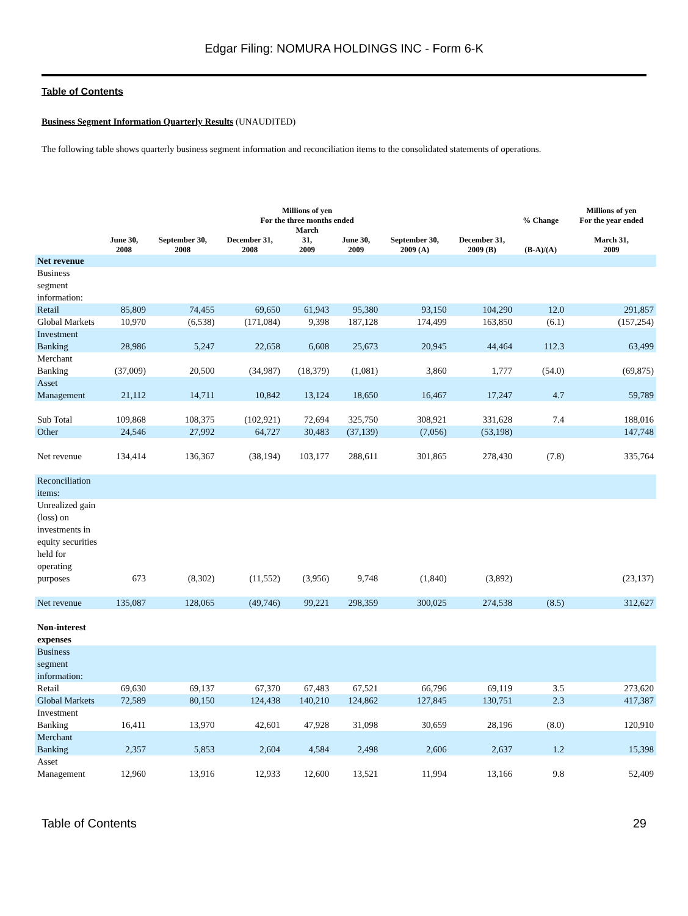Edgar Filing: NOMURA HOLDINGS INC - Form 6-K
Table of Contents
Business Segment Information Quarterly Results (UNAUDITED)
The following table shows quarterly business segment information and reconciliation items to the consolidated statements of operations.
| | Millions of yen For the three months ended | | | | | | | % Change | Millions of yen For the year ended |
| --- | --- | --- | --- | --- | --- | --- | --- | --- | --- |
| | June 30, 2008 | September 30, 2008 | December 31, 2008 | March 31, 2009 | June 30, 2009 | September 30, 2009 (A) | December 31, 2009 (B) | (B-A)/(A) | March 31, 2009 |
| Net revenue | | | | | | | | | |
| Business segment information: | | | | | | | | | |
| Retail | 85,809 | 74,455 | 69,650 | 61,943 | 95,380 | 93,150 | 104,290 | 12.0 | 291,857 |
| Global Markets | 10,970 | (6,538) | (171,084) | 9,398 | 187,128 | 174,499 | 163,850 | (6.1) | (157,254) |
| Investment Banking | 28,986 | 5,247 | 22,658 | 6,608 | 25,673 | 20,945 | 44,464 | 112.3 | 63,499 |
| Merchant Banking | (37,009) | 20,500 | (34,987) | (18,379) | (1,081) | 3,860 | 1,777 | (54.0) | (69,875) |
| Asset Management | 21,112 | 14,711 | 10,842 | 13,124 | 18,650 | 16,467 | 17,247 | 4.7 | 59,789 |
| Sub Total | 109,868 | 108,375 | (102,921) | 72,694 | 325,750 | 308,921 | 331,628 | 7.4 | 188,016 |
| Other | 24,546 | 27,992 | 64,727 | 30,483 | (37,139) | (7,056) | (53,198) | | 147,748 |
| Net revenue | 134,414 | 136,367 | (38,194) | 103,177 | 288,611 | 301,865 | 278,430 | (7.8) | 335,764 |
| Reconciliation items: | | | | | | | | | |
| Unrealized gain (loss) on investments in equity securities held for operating purposes | 673 | (8,302) | (11,552) | (3,956) | 9,748 | (1,840) | (3,892) | | (23,137) |
| Net revenue | 135,087 | 128,065 | (49,746) | 99,221 | 298,359 | 300,025 | 274,538 | (8.5) | 312,627 |
| Non-interest expenses | | | | | | | | | |
| Business segment information: | | | | | | | | | |
| Retail | 69,630 | 69,137 | 67,370 | 67,483 | 67,521 | 66,796 | 69,119 | 3.5 | 273,620 |
| Global Markets | 72,589 | 80,150 | 124,438 | 140,210 | 124,862 | 127,845 | 130,751 | 2.3 | 417,387 |
| Investment Banking | 16,411 | 13,970 | 42,601 | 47,928 | 31,098 | 30,659 | 28,196 | (8.0) | 120,910 |
| Merchant Banking | 2,357 | 5,853 | 2,604 | 4,584 | 2,498 | 2,606 | 2,637 | 1.2 | 15,398 |
| Asset Management | 12,960 | 13,916 | 12,933 | 12,600 | 13,521 | 11,994 | 13,166 | 9.8 | 52,409 |
Table of Contents 29